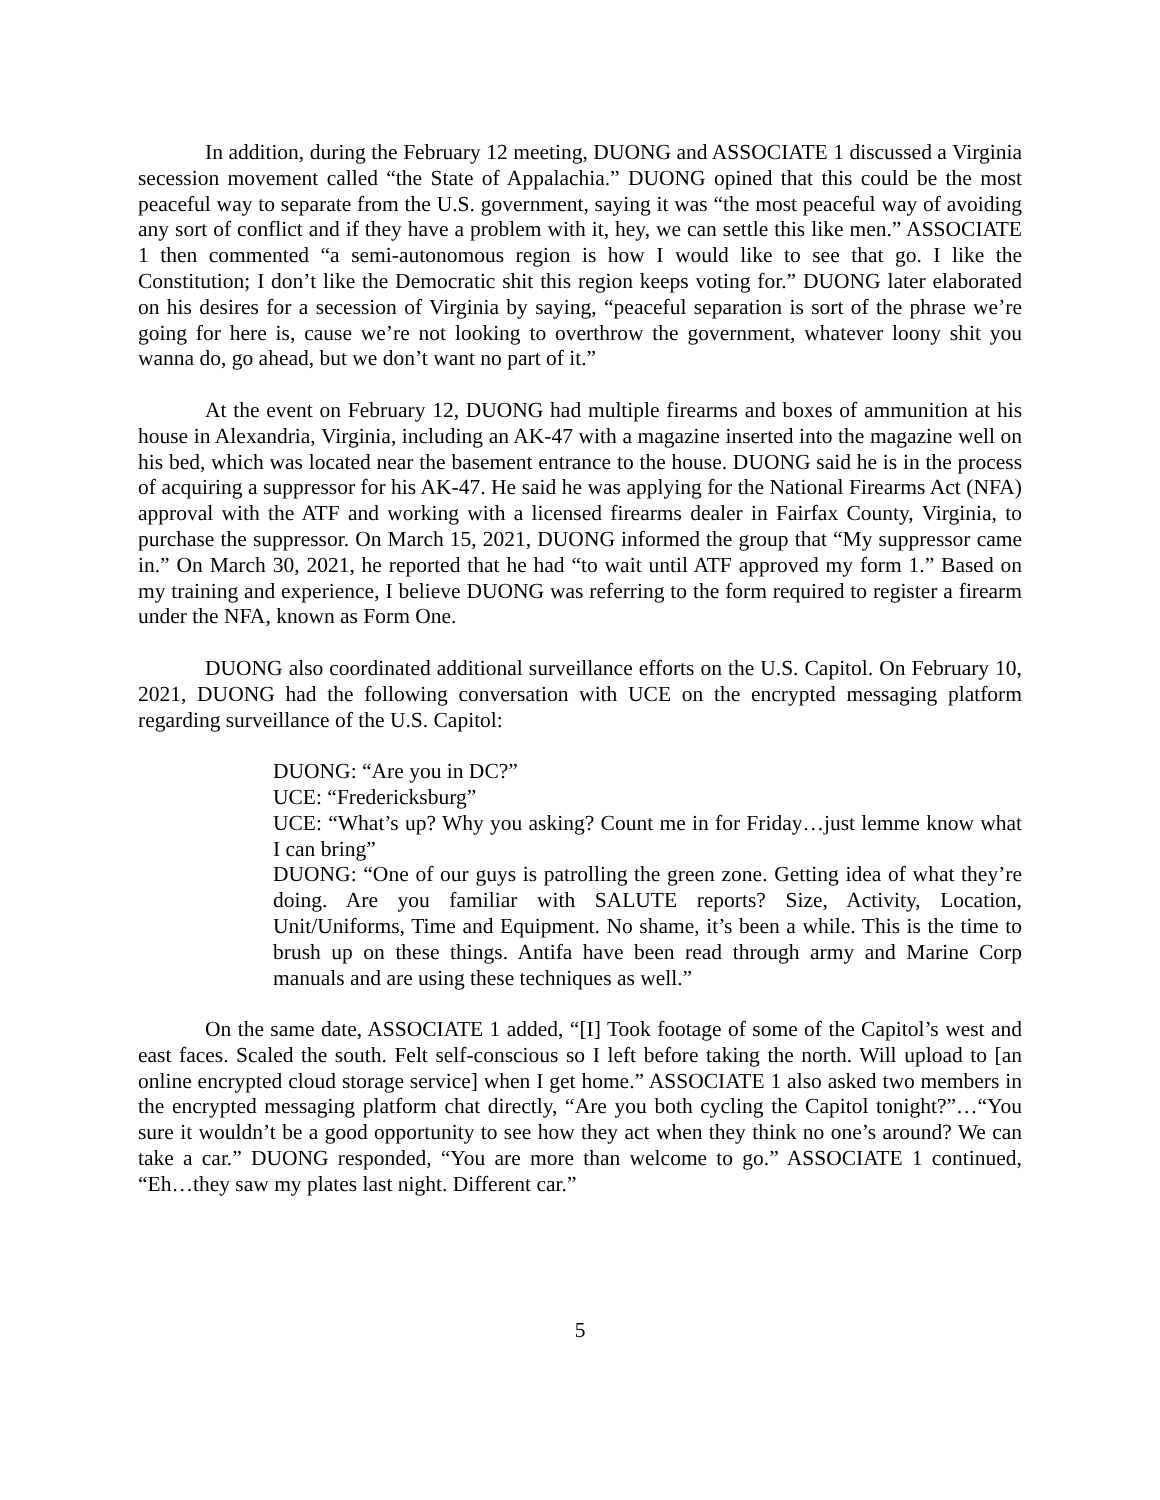In addition, during the February 12 meeting, DUONG and ASSOCIATE 1 discussed a Virginia secession movement called “the State of Appalachia.” DUONG opined that this could be the most peaceful way to separate from the U.S. government, saying it was “the most peaceful way of avoiding any sort of conflict and if they have a problem with it, hey, we can settle this like men.” ASSOCIATE 1 then commented “a semi-autonomous region is how I would like to see that go. I like the Constitution; I don’t like the Democratic shit this region keeps voting for.” DUONG later elaborated on his desires for a secession of Virginia by saying, “peaceful separation is sort of the phrase we’re going for here is, cause we’re not looking to overthrow the government, whatever loony shit you wanna do, go ahead, but we don’t want no part of it.”
At the event on February 12, DUONG had multiple firearms and boxes of ammunition at his house in Alexandria, Virginia, including an AK-47 with a magazine inserted into the magazine well on his bed, which was located near the basement entrance to the house. DUONG said he is in the process of acquiring a suppressor for his AK-47. He said he was applying for the National Firearms Act (NFA) approval with the ATF and working with a licensed firearms dealer in Fairfax County, Virginia, to purchase the suppressor. On March 15, 2021, DUONG informed the group that “My suppressor came in.” On March 30, 2021, he reported that he had “to wait until ATF approved my form 1.” Based on my training and experience, I believe DUONG was referring to the form required to register a firearm under the NFA, known as Form One.
DUONG also coordinated additional surveillance efforts on the U.S. Capitol. On February 10, 2021, DUONG had the following conversation with UCE on the encrypted messaging platform regarding surveillance of the U.S. Capitol:
DUONG: “Are you in DC?”
UCE: “Fredericksburg”
UCE: “What’s up? Why you asking? Count me in for Friday…just lemme know what I can bring”
DUONG: “One of our guys is patrolling the green zone. Getting idea of what they’re doing. Are you familiar with SALUTE reports? Size, Activity, Location, Unit/Uniforms, Time and Equipment. No shame, it’s been a while. This is the time to brush up on these things. Antifa have been read through army and Marine Corp manuals and are using these techniques as well.”
On the same date, ASSOCIATE 1 added, “[I] Took footage of some of the Capitol’s west and east faces. Scaled the south. Felt self-conscious so I left before taking the north. Will upload to [an online encrypted cloud storage service] when I get home.” ASSOCIATE 1 also asked two members in the encrypted messaging platform chat directly, “Are you both cycling the Capitol tonight?”…“You sure it wouldn’t be a good opportunity to see how they act when they think no one’s around? We can take a car.” DUONG responded, “You are more than welcome to go.” ASSOCIATE 1 continued, “Eh…they saw my plates last night. Different car.”
5